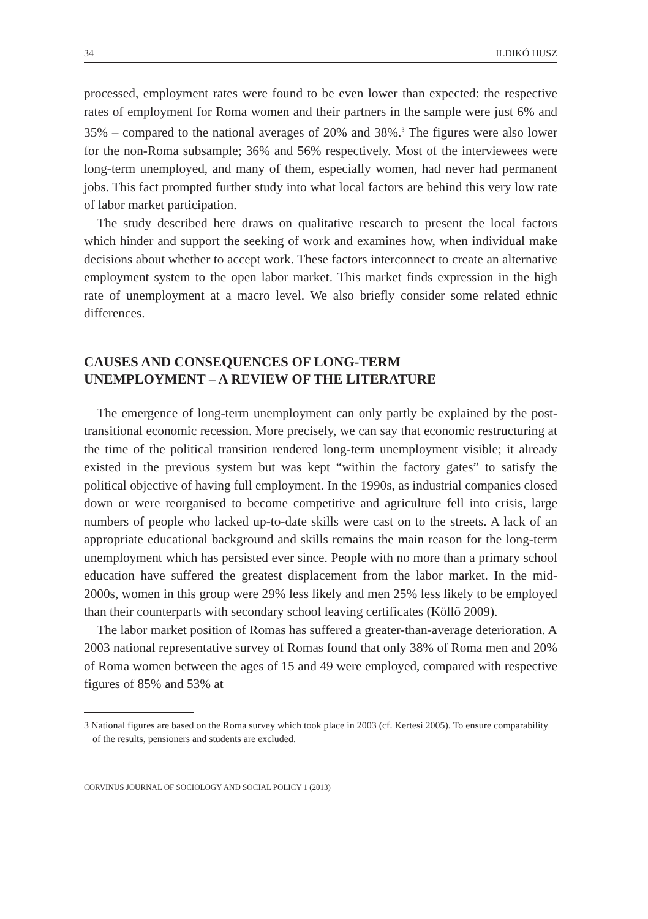34 ILDIKÓ HUSZ
processed, employment rates were found to be even lower than expected: the respective rates of employment for Roma women and their partners in the sample were just 6% and 35% – compared to the national averages of 20% and 38%.<sup>3</sup> The figures were also lower for the non-Roma subsample; 36% and 56% respectively. Most of the interviewees were long-term unemployed, and many of them, especially women, had never had permanent jobs. This fact prompted further study into what local factors are behind this very low rate of labor market participation.
The study described here draws on qualitative research to present the local factors which hinder and support the seeking of work and examines how, when individual make decisions about whether to accept work. These factors interconnect to create an alternative employment system to the open labor market. This market finds expression in the high rate of unemployment at a macro level. We also briefly consider some related ethnic differences.
CAUSES AND CONSEQUENCES OF LONG-TERM
UNEMPLOYMENT – A REVIEW OF THE LITERATURE
The emergence of long-term unemployment can only partly be explained by the post-transitional economic recession. More precisely, we can say that economic restructuring at the time of the political transition rendered long-term unemployment visible; it already existed in the previous system but was kept “within the factory gates” to satisfy the political objective of having full employment. In the 1990s, as industrial companies closed down or were reorganised to become competitive and agriculture fell into crisis, large numbers of people who lacked up-to-date skills were cast on to the streets. A lack of an appropriate educational background and skills remains the main reason for the long-term unemployment which has persisted ever since. People with no more than a primary school education have suffered the greatest displacement from the labor market. In the mid-2000s, women in this group were 29% less likely and men 25% less likely to be employed than their counterparts with secondary school leaving certificates (Köllő 2009).
The labor market position of Romas has suffered a greater-than-average deterioration. A 2003 national representative survey of Romas found that only 38% of Roma men and 20% of Roma women between the ages of 15 and 49 were employed, compared with respective figures of 85% and 53% at
3 National figures are based on the Roma survey which took place in 2003 (cf. Kertesi 2005). To ensure comparability of the results, pensioners and students are excluded.
CORVINUS JOURNAL OF SOCIOLOGY AND SOCIAL POLICY 1 (2013)